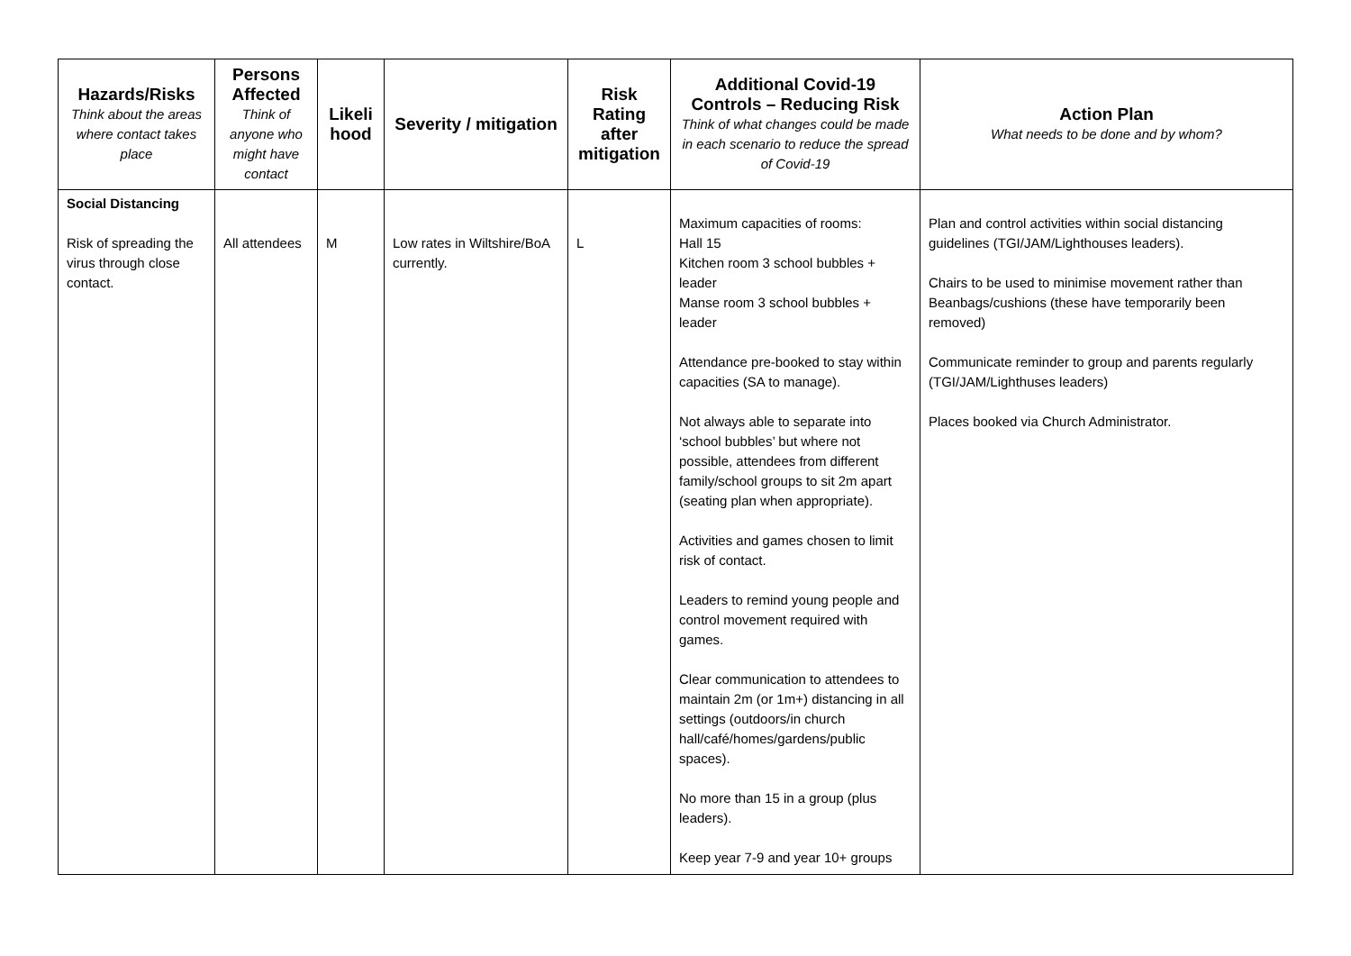| Hazards/Risks Think about the areas where contact takes place | Persons Affected Think of anyone who might have contact | Likeli hood | Severity / mitigation | Risk Rating after mitigation | Additional Covid-19 Controls – Reducing Risk Think of what changes could be made in each scenario to reduce the spread of Covid-19 | Action Plan What needs to be done and by whom? |
| --- | --- | --- | --- | --- | --- | --- |
| Social Distancing Risk of spreading the virus through close contact. | All attendees | M | Low rates in Wiltshire/BoA currently. | L | Maximum capacities of rooms: Hall 15 Kitchen room 3 school bubbles + leader Manse room 3 school bubbles + leader Attendance pre-booked to stay within capacities (SA to manage). Not always able to separate into ‘school bubbles’ but where not possible, attendees from different family/school groups to sit 2m apart (seating plan when appropriate). Activities and games chosen to limit risk of contact. Leaders to remind young people and control movement required with games. Clear communication to attendees to maintain 2m (or 1m+) distancing in all settings (outdoors/in church hall/café/homes/gardens/public spaces). No more than 15 in a group (plus leaders). Keep year 7-9 and year 10+ groups | Plan and control activities within social distancing guidelines (TGI/JAM/Lighthouses leaders). Chairs to be used to minimise movement rather than Beanbags/cushions (these have temporarily been removed) Communicate reminder to group and parents regularly (TGI/JAM/Lighthuses leaders) Places booked via Church Administrator. |